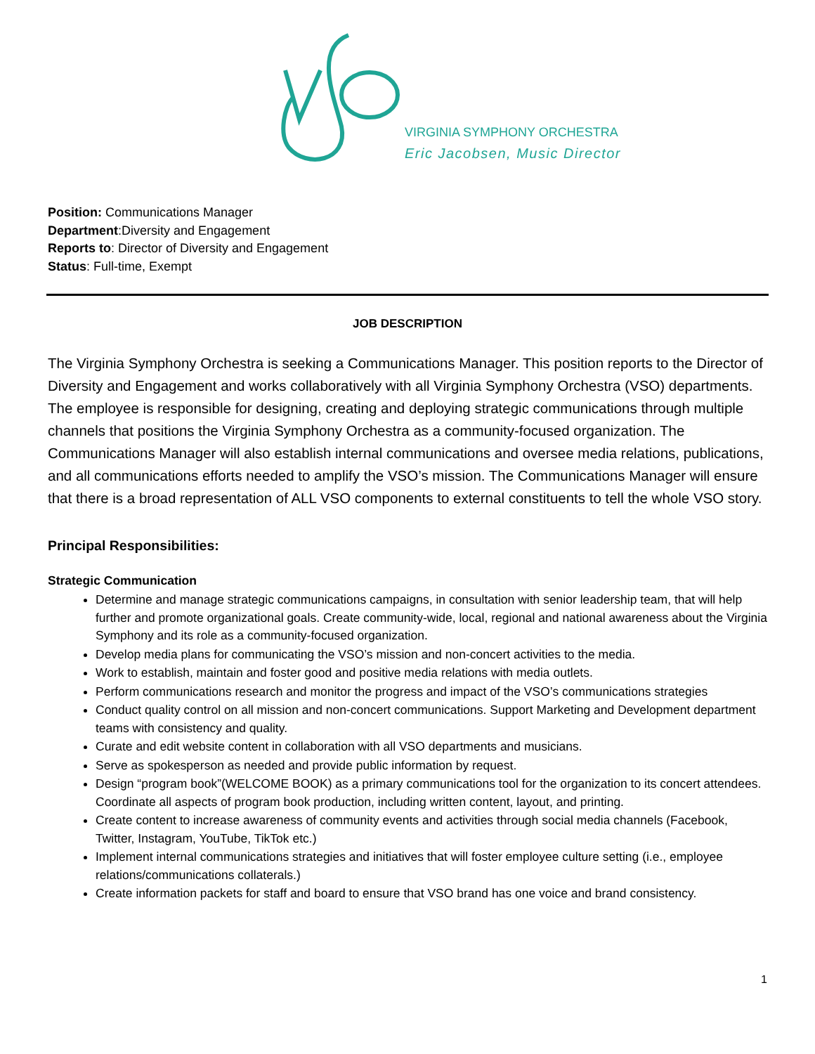VIRGINIA SYMPHONY ORCHESTRA
Eric Jacobsen, Music Director
Position: Communications Manager
Department:Diversity and Engagement
Reports to: Director of Diversity and Engagement
Status: Full-time, Exempt
JOB DESCRIPTION
The Virginia Symphony Orchestra is seeking a Communications Manager. This position reports to the Director of Diversity and Engagement and works collaboratively with all Virginia Symphony Orchestra (VSO) departments. The employee is responsible for designing, creating and deploying strategic communications through multiple channels that positions the Virginia Symphony Orchestra as a community-focused organization. The Communications Manager will also establish internal communications and oversee media relations, publications, and all communications efforts needed to amplify the VSO’s mission. The Communications Manager will ensure that there is a broad representation of ALL VSO components to external constituents to tell the whole VSO story.
Principal Responsibilities:
Strategic Communication
Determine and manage strategic communications campaigns, in consultation with senior leadership team, that will help further and promote organizational goals. Create community-wide, local, regional and national awareness about the Virginia Symphony and its role as a community-focused organization.
Develop media plans for communicating the VSO’s mission and non-concert activities to the media.
Work to establish, maintain and foster good and positive media relations with media outlets.
Perform communications research and monitor the progress and impact of the VSO’s communications strategies
Conduct quality control on all mission and non-concert communications. Support Marketing and Development department teams with consistency and quality.
Curate and edit website content in collaboration with all VSO departments and musicians.
Serve as spokesperson as needed and provide public information by request.
Design “program book”(WELCOME BOOK) as a primary communications tool for the organization to its concert attendees. Coordinate all aspects of program book production, including written content, layout, and printing.
Create content to increase awareness of community events and activities through social media channels (Facebook, Twitter, Instagram, YouTube, TikTok etc.)
Implement internal communications strategies and initiatives that will foster employee culture setting (i.e., employee relations/communications collaterals.)
Create information packets for staff and board to ensure that VSO brand has one voice and brand consistency.
1